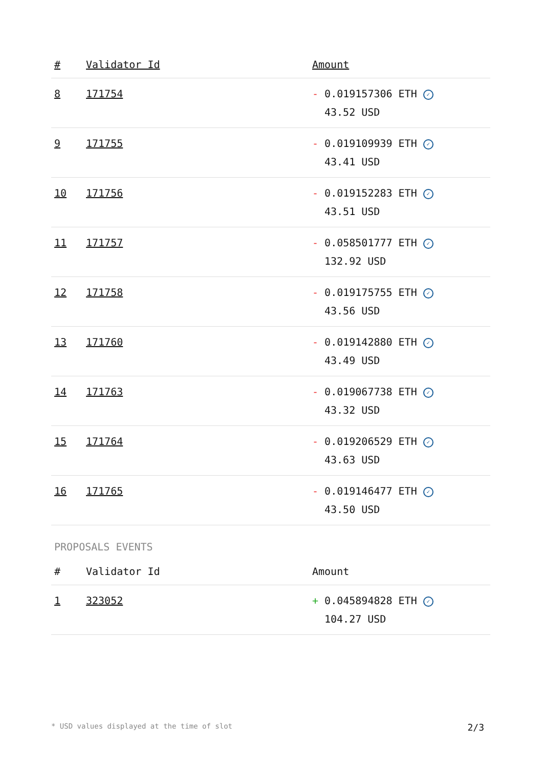| # | Validator Id | Amount |
| --- | --- | --- |
| 8 | 171754 | - 0.019157306 ETH ✓ 43.52 USD |
| 9 | 171755 | - 0.019109939 ETH ✓ 43.41 USD |
| 10 | 171756 | - 0.019152283 ETH ✓ 43.51 USD |
| 11 | 171757 | - 0.058501777 ETH ✓ 132.92 USD |
| 12 | 171758 | - 0.019175755 ETH ✓ 43.56 USD |
| 13 | 171760 | - 0.019142880 ETH ✓ 43.49 USD |
| 14 | 171763 | - 0.019067738 ETH ✓ 43.32 USD |
| 15 | 171764 | - 0.019206529 ETH ✓ 43.63 USD |
| 16 | 171765 | - 0.019146477 ETH ✓ 43.50 USD |
PROPOSALS EVENTS
| # | Validator Id | Amount |
| --- | --- | --- |
| 1 | 323052 | + 0.045894828 ETH ✓ 104.27 USD |
* USD values displayed at the time of slot 2/3